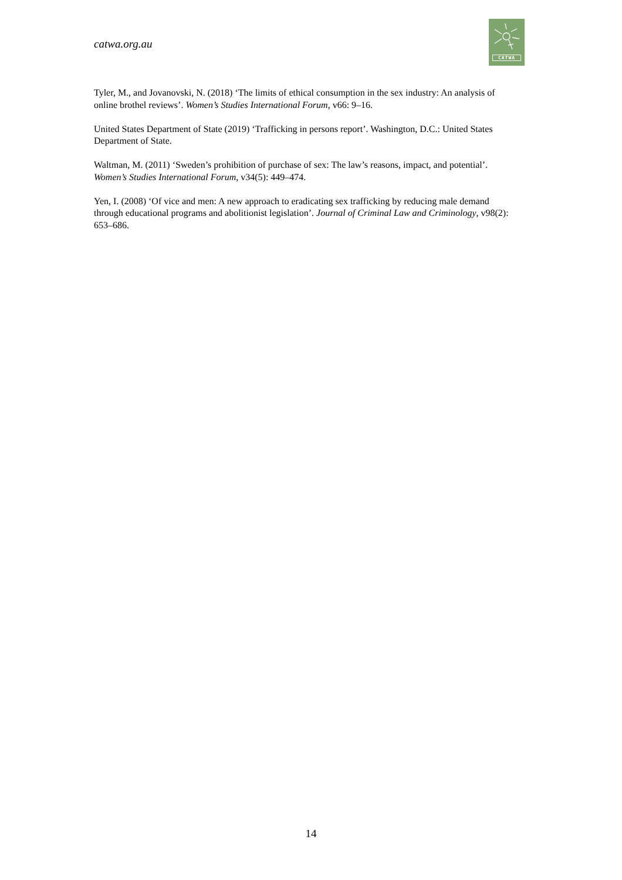catwa.org.au
CATWA
Tyler, M., and Jovanovski, N. (2018) ‘The limits of ethical consumption in the sex industry: An analysis of online brothel reviews’. Women’s Studies International Forum, v66: 9–16.
United States Department of State (2019) ‘Trafficking in persons report’. Washington, D.C.: United States Department of State.
Waltman, M. (2011) ‘Sweden’s prohibition of purchase of sex: The law’s reasons, impact, and potential’. Women’s Studies International Forum, v34(5): 449–474.
Yen, I. (2008) ‘Of vice and men: A new approach to eradicating sex trafficking by reducing male demand through educational programs and abolitionist legislation’. Journal of Criminal Law and Criminology, v98(2): 653–686.
14